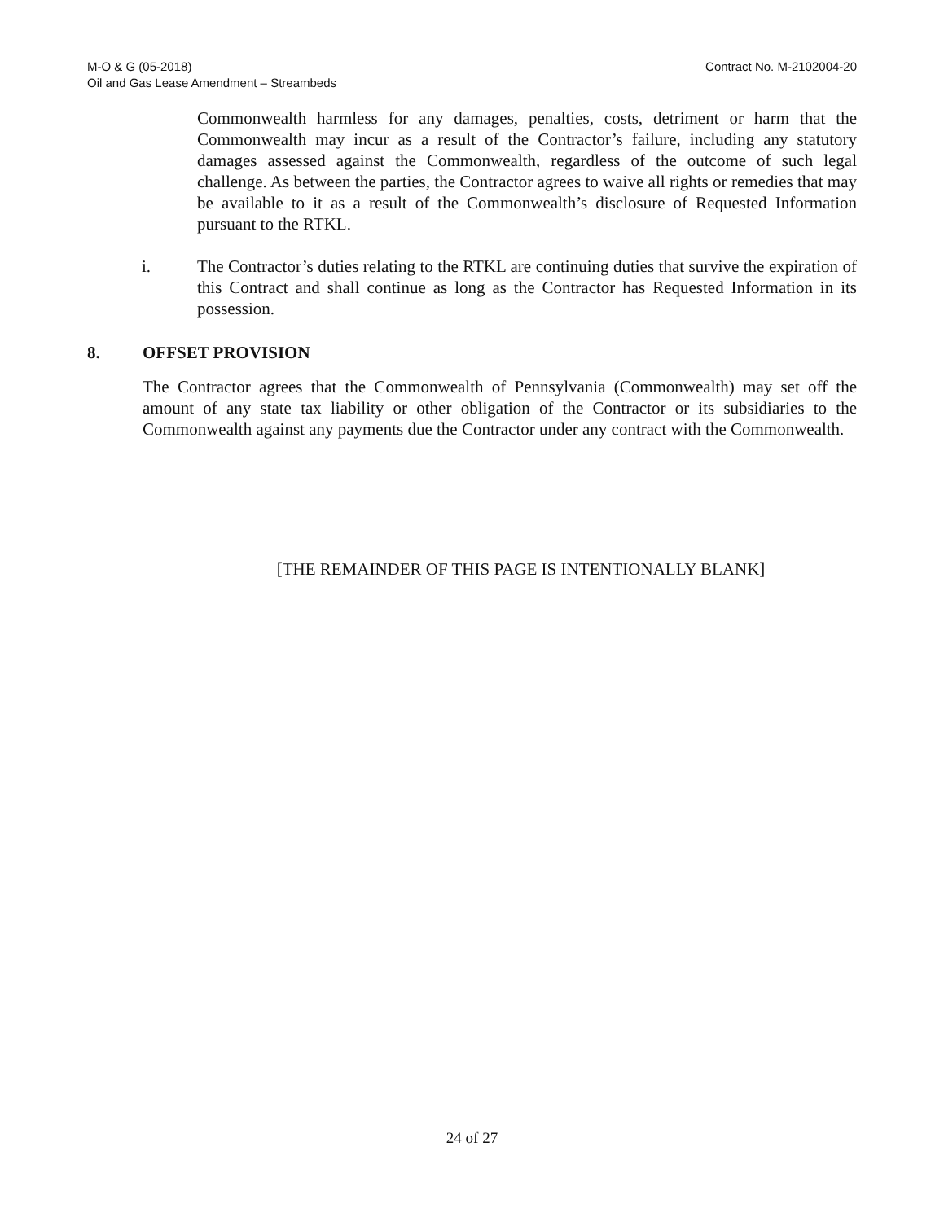M-O & G (05-2018)
Oil and Gas Lease Amendment – Streambeds
Contract No. M-2102004-20
Commonwealth harmless for any damages, penalties, costs, detriment or harm that the Commonwealth may incur as a result of the Contractor’s failure, including any statutory damages assessed against the Commonwealth, regardless of the outcome of such legal challenge. As between the parties, the Contractor agrees to waive all rights or remedies that may be available to it as a result of the Commonwealth’s disclosure of Requested Information pursuant to the RTKL.
i. The Contractor’s duties relating to the RTKL are continuing duties that survive the expiration of this Contract and shall continue as long as the Contractor has Requested Information in its possession.
8. OFFSET PROVISION
The Contractor agrees that the Commonwealth of Pennsylvania (Commonwealth) may set off the amount of any state tax liability or other obligation of the Contractor or its subsidiaries to the Commonwealth against any payments due the Contractor under any contract with the Commonwealth.
[THE REMAINDER OF THIS PAGE IS INTENTIONALLY BLANK]
24 of 27